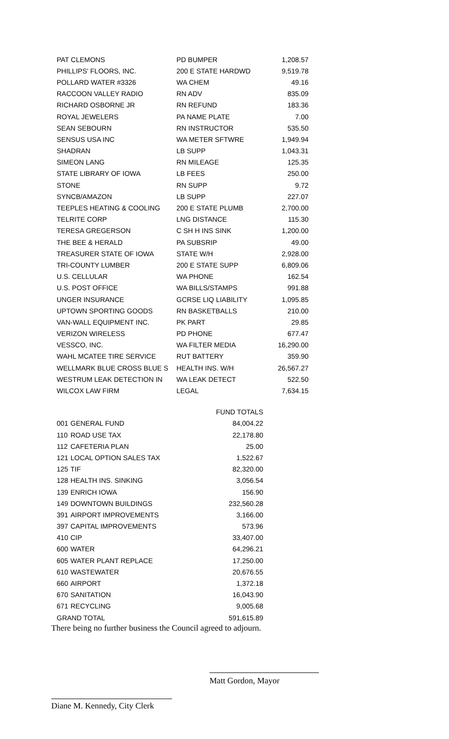| PAT CLEMONS | PD BUMPER | 1,208.57 |
| PHILLIPS' FLOORS, INC. | 200 E STATE HARDWD | 9,519.78 |
| POLLARD WATER #3326 | WA CHEM | 49.16 |
| RACCOON VALLEY RADIO | RN ADV | 835.09 |
| RICHARD OSBORNE JR | RN REFUND | 183.36 |
| ROYAL JEWELERS | PA NAME PLATE | 7.00 |
| SEAN SEBOURN | RN INSTRUCTOR | 535.50 |
| SENSUS USA INC | WA METER SFTWRE | 1,949.94 |
| SHADRAN | LB SUPP | 1,043.31 |
| SIMEON LANG | RN MILEAGE | 125.35 |
| STATE LIBRARY OF IOWA | LB FEES | 250.00 |
| STONE | RN SUPP | 9.72 |
| SYNCB/AMAZON | LB SUPP | 227.07 |
| TEEPLES HEATING & COOLING | 200 E STATE PLUMB | 2,700.00 |
| TELRITE CORP | LNG DISTANCE | 115.30 |
| TERESA GREGERSON | C SH H INS SINK | 1,200.00 |
| THE BEE & HERALD | PA SUBSRIP | 49.00 |
| TREASURER STATE OF IOWA | STATE W/H | 2,928.00 |
| TRI-COUNTY LUMBER | 200 E STATE SUPP | 6,809.06 |
| U.S. CELLULAR | WA PHONE | 162.54 |
| U.S. POST OFFICE | WA BILLS/STAMPS | 991.88 |
| UNGER INSURANCE | GCRSE LIQ LIABILITY | 1,095.85 |
| UPTOWN SPORTING GOODS | RN BASKETBALLS | 210.00 |
| VAN-WALL EQUIPMENT INC. | PK PART | 29.85 |
| VERIZON WIRELESS | PD PHONE | 677.47 |
| VESSCO, INC. | WA FILTER MEDIA | 16,290.00 |
| WAHL MCATEE TIRE SERVICE | RUT BATTERY | 359.90 |
| WELLMARK BLUE CROSS BLUE S | HEALTH INS. W/H | 26,567.27 |
| WESTRUM LEAK DETECTION IN | WA LEAK DETECT | 522.50 |
| WILCOX LAW FIRM | LEGAL | 7,634.15 |
| | | FUND TOTALS |
| 001 | GENERAL FUND | 84,004.22 |
| 110 | ROAD USE TAX | 22,178.80 |
| 112 | CAFETERIA PLAN | 25.00 |
| 121 | LOCAL OPTION SALES TAX | 1,522.67 |
| 125 | TIF | 82,320.00 |
| 128 | HEALTH INS. SINKING | 3,056.54 |
| 139 | ENRICH IOWA | 156.90 |
| 149 | DOWNTOWN BUILDINGS | 232,560.28 |
| 391 | AIRPORT IMPROVEMENTS | 3,166.00 |
| 397 | CAPITAL IMPROVEMENTS | 573.96 |
| 410 | CIP | 33,407.00 |
| 600 | WATER | 64,296.21 |
| 605 | WATER PLANT REPLACE | 17,250.00 |
| 610 | WASTEWATER | 20,676.55 |
| 660 | AIRPORT | 1,372.18 |
| 670 | SANITATION | 16,043.90 |
| 671 | RECYCLING | 9,005.68 |
| GRAND TOTAL | | 591,615.89 |
There being no further business the Council agreed to adjourn.
Matt Gordon, Mayor
Diane M. Kennedy, City Clerk